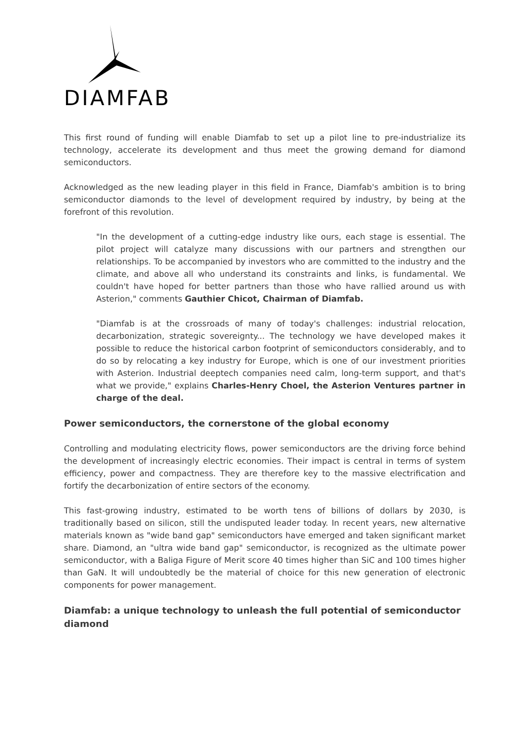DIAMFAB
This first round of funding will enable Diamfab to set up a pilot line to pre-industrialize its technology, accelerate its development and thus meet the growing demand for diamond semiconductors.
Acknowledged as the new leading player in this field in France, Diamfab's ambition is to bring semiconductor diamonds to the level of development required by industry, by being at the forefront of this revolution.
"In the development of a cutting-edge industry like ours, each stage is essential. The pilot project will catalyze many discussions with our partners and strengthen our relationships. To be accompanied by investors who are committed to the industry and the climate, and above all who understand its constraints and links, is fundamental. We couldn't have hoped for better partners than those who have rallied around us with Asterion," comments Gauthier Chicot, Chairman of Diamfab.
"Diamfab is at the crossroads of many of today's challenges: industrial relocation, decarbonization, strategic sovereignty... The technology we have developed makes it possible to reduce the historical carbon footprint of semiconductors considerably, and to do so by relocating a key industry for Europe, which is one of our investment priorities with Asterion. Industrial deeptech companies need calm, long-term support, and that's what we provide," explains Charles-Henry Choel, the Asterion Ventures partner in charge of the deal.
Power semiconductors, the cornerstone of the global economy
Controlling and modulating electricity flows, power semiconductors are the driving force behind the development of increasingly electric economies. Their impact is central in terms of system efficiency, power and compactness. They are therefore key to the massive electrification and fortify the decarbonization of entire sectors of the economy.
This fast-growing industry, estimated to be worth tens of billions of dollars by 2030, is traditionally based on silicon, still the undisputed leader today. In recent years, new alternative materials known as "wide band gap" semiconductors have emerged and taken significant market share. Diamond, an "ultra wide band gap" semiconductor, is recognized as the ultimate power semiconductor, with a Baliga Figure of Merit score 40 times higher than SiC and 100 times higher than GaN. It will undoubtedly be the material of choice for this new generation of electronic components for power management.
Diamfab: a unique technology to unleash the full potential of semiconductor diamond